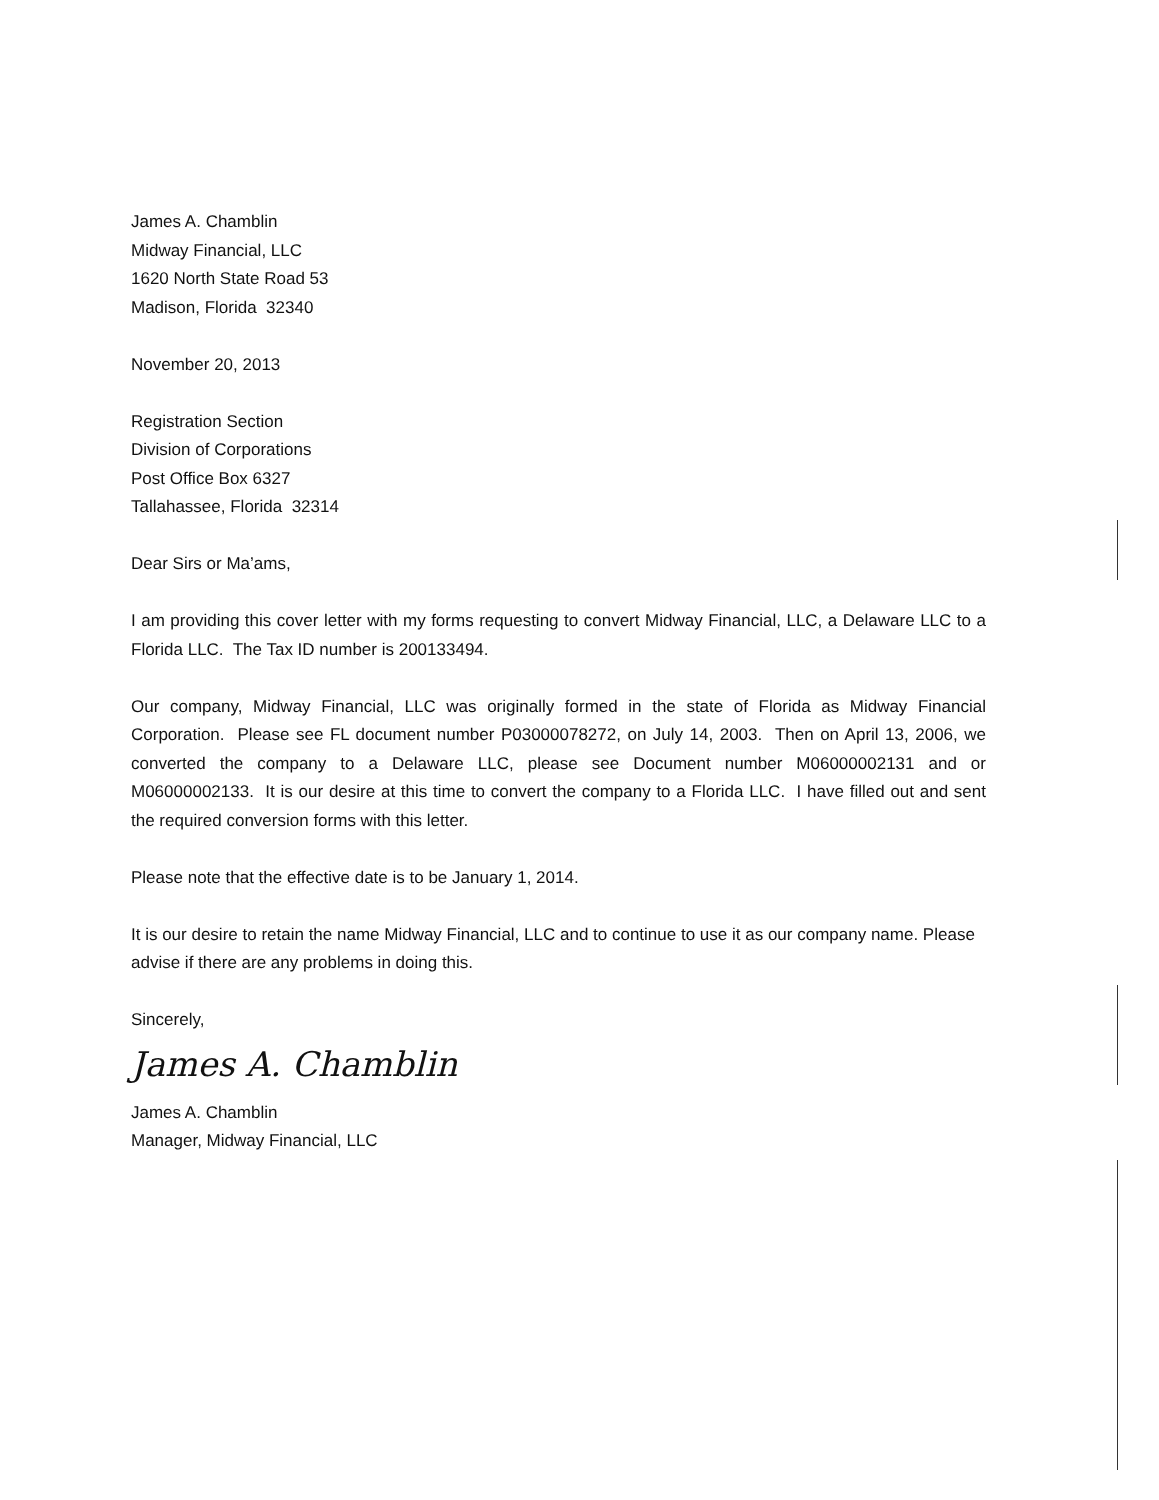James A. Chamblin
Midway Financial, LLC
1620 North State Road 53
Madison, Florida 32340
November 20, 2013
Registration Section
Division of Corporations
Post Office Box 6327
Tallahassee, Florida 32314
Dear Sirs or Ma’ams,
I am providing this cover letter with my forms requesting to convert Midway Financial, LLC, a Delaware LLC to a Florida LLC. The Tax ID number is 200133494.
Our company, Midway Financial, LLC was originally formed in the state of Florida as Midway Financial Corporation. Please see FL document number P03000078272, on July 14, 2003. Then on April 13, 2006, we converted the company to a Delaware LLC, please see Document number M06000002131 and or M06000002133. It is our desire at this time to convert the company to a Florida LLC. I have filled out and sent the required conversion forms with this letter.
Please note that the effective date is to be January 1, 2014.
It is our desire to retain the name Midway Financial, LLC and to continue to use it as our company name. Please advise if there are any problems in doing this.
Sincerely,
James A. Chamblin
James A. Chamblin
Manager, Midway Financial, LLC